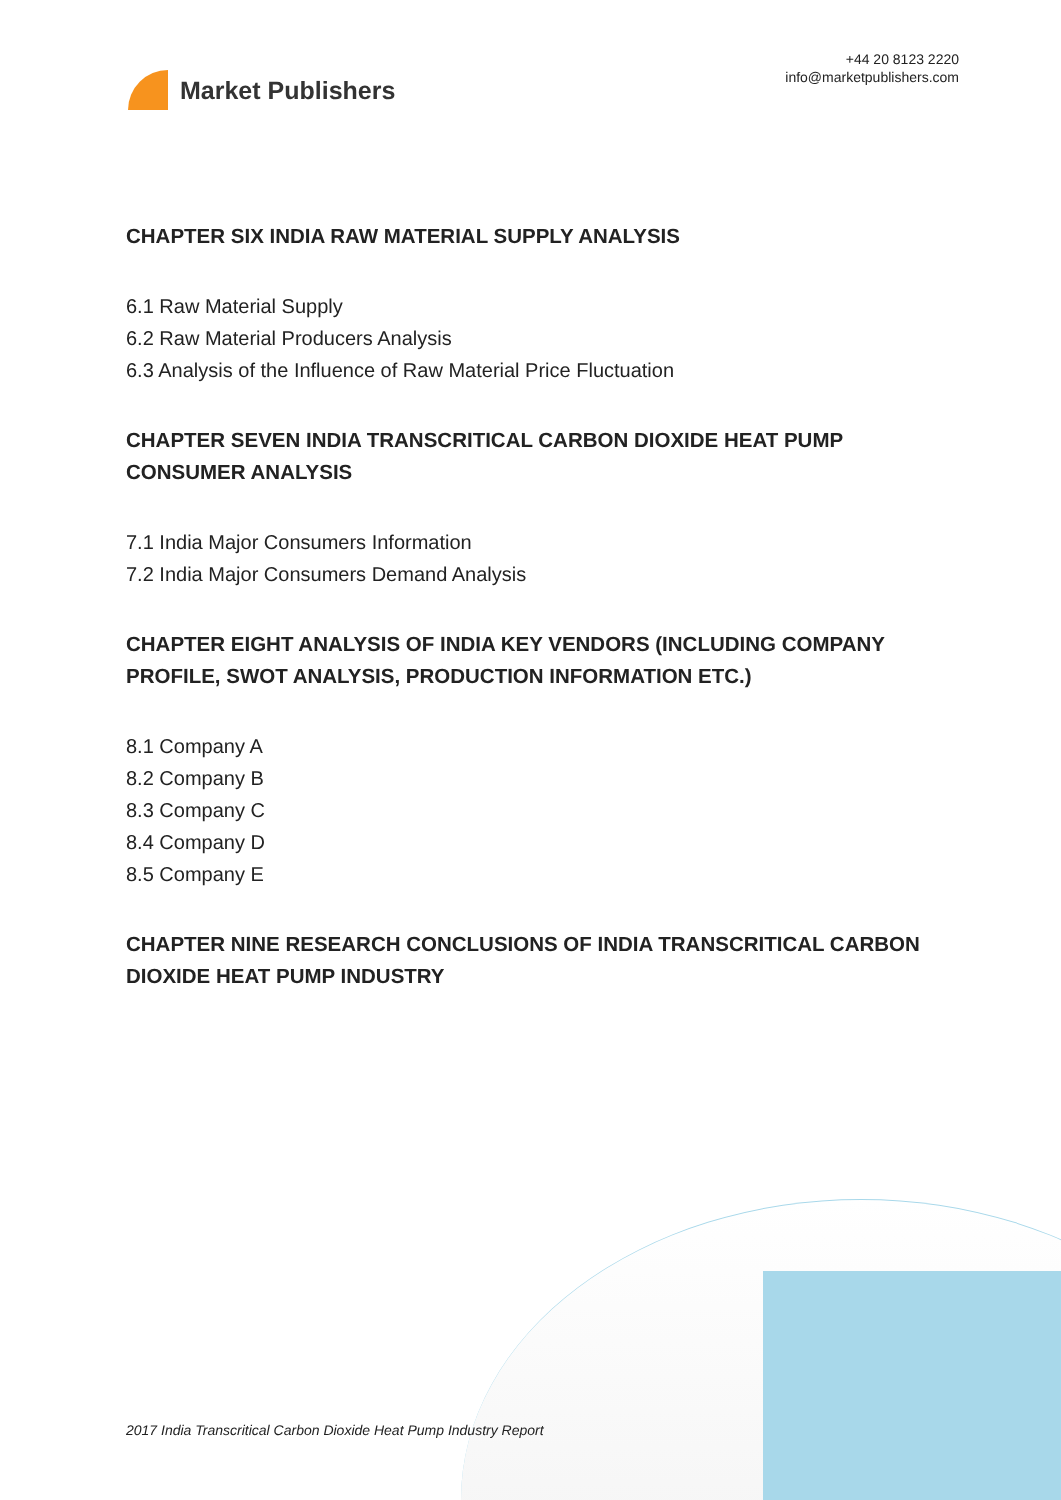Market Publishers
+44 20 8123 2220
info@marketpublishers.com
CHAPTER SIX INDIA RAW MATERIAL SUPPLY ANALYSIS
6.1 Raw Material Supply
6.2 Raw Material Producers Analysis
6.3 Analysis of the Influence of Raw Material Price Fluctuation
CHAPTER SEVEN INDIA TRANSCRITICAL CARBON DIOXIDE HEAT PUMP CONSUMER ANALYSIS
7.1 India Major Consumers Information
7.2 India Major Consumers Demand Analysis
CHAPTER EIGHT ANALYSIS OF INDIA KEY VENDORS (INCLUDING COMPANY PROFILE, SWOT ANALYSIS, PRODUCTION INFORMATION ETC.)
8.1 Company A
8.2 Company B
8.3 Company C
8.4 Company D
8.5 Company E
CHAPTER NINE RESEARCH CONCLUSIONS OF INDIA TRANSCRITICAL CARBON DIOXIDE HEAT PUMP INDUSTRY
2017 India Transcritical Carbon Dioxide Heat Pump Industry Report